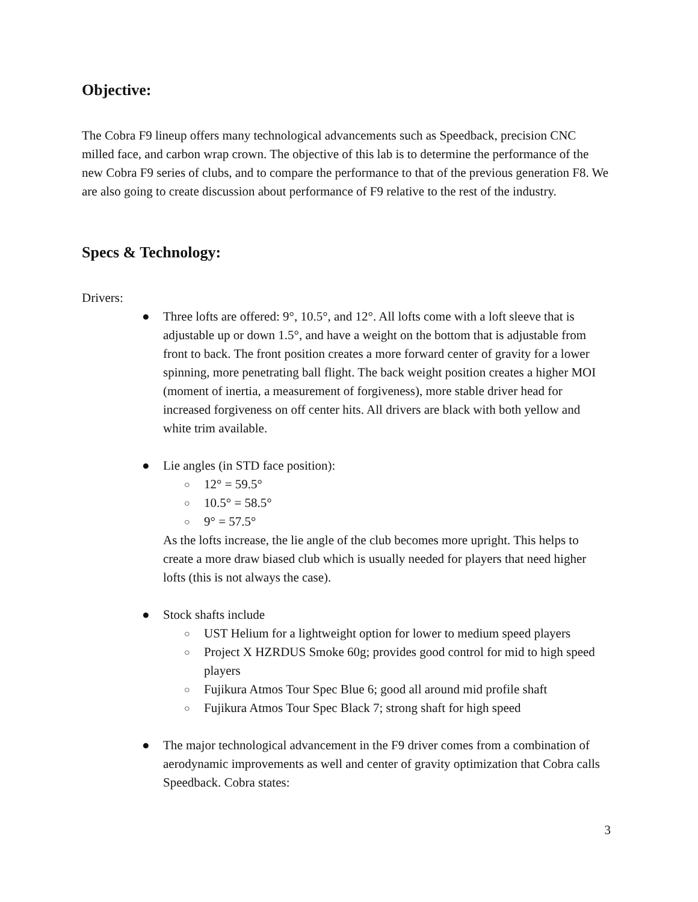Objective:
The Cobra F9 lineup offers many technological advancements such as Speedback, precision CNC milled face, and carbon wrap crown. The objective of this lab is to determine the performance of the new Cobra F9 series of clubs, and to compare the performance to that of the previous generation F8. We are also going to create discussion about performance of F9 relative to the rest of the industry.
Specs & Technology:
Drivers:
● Three lofts are offered: 9°, 10.5°, and 12°. All lofts come with a loft sleeve that is adjustable up or down 1.5°, and have a weight on the bottom that is adjustable from front to back. The front position creates a more forward center of gravity for a lower spinning, more penetrating ball flight. The back weight position creates a higher MOI (moment of inertia, a measurement of forgiveness), more stable driver head for increased forgiveness on off center hits. All drivers are black with both yellow and white trim available.
● Lie angles (in STD face position):
○ 12° = 59.5°
○ 10.5° = 58.5°
○ 9° = 57.5°
As the lofts increase, the lie angle of the club becomes more upright. This helps to create a more draw biased club which is usually needed for players that need higher lofts (this is not always the case).
● Stock shafts include
○ UST Helium for a lightweight option for lower to medium speed players
○ Project X HZRDUS Smoke 60g; provides good control for mid to high speed players
○ Fujikura Atmos Tour Spec Blue 6; good all around mid profile shaft
○ Fujikura Atmos Tour Spec Black 7; strong shaft for high speed
● The major technological advancement in the F9 driver comes from a combination of aerodynamic improvements as well and center of gravity optimization that Cobra calls Speedback. Cobra states:
3